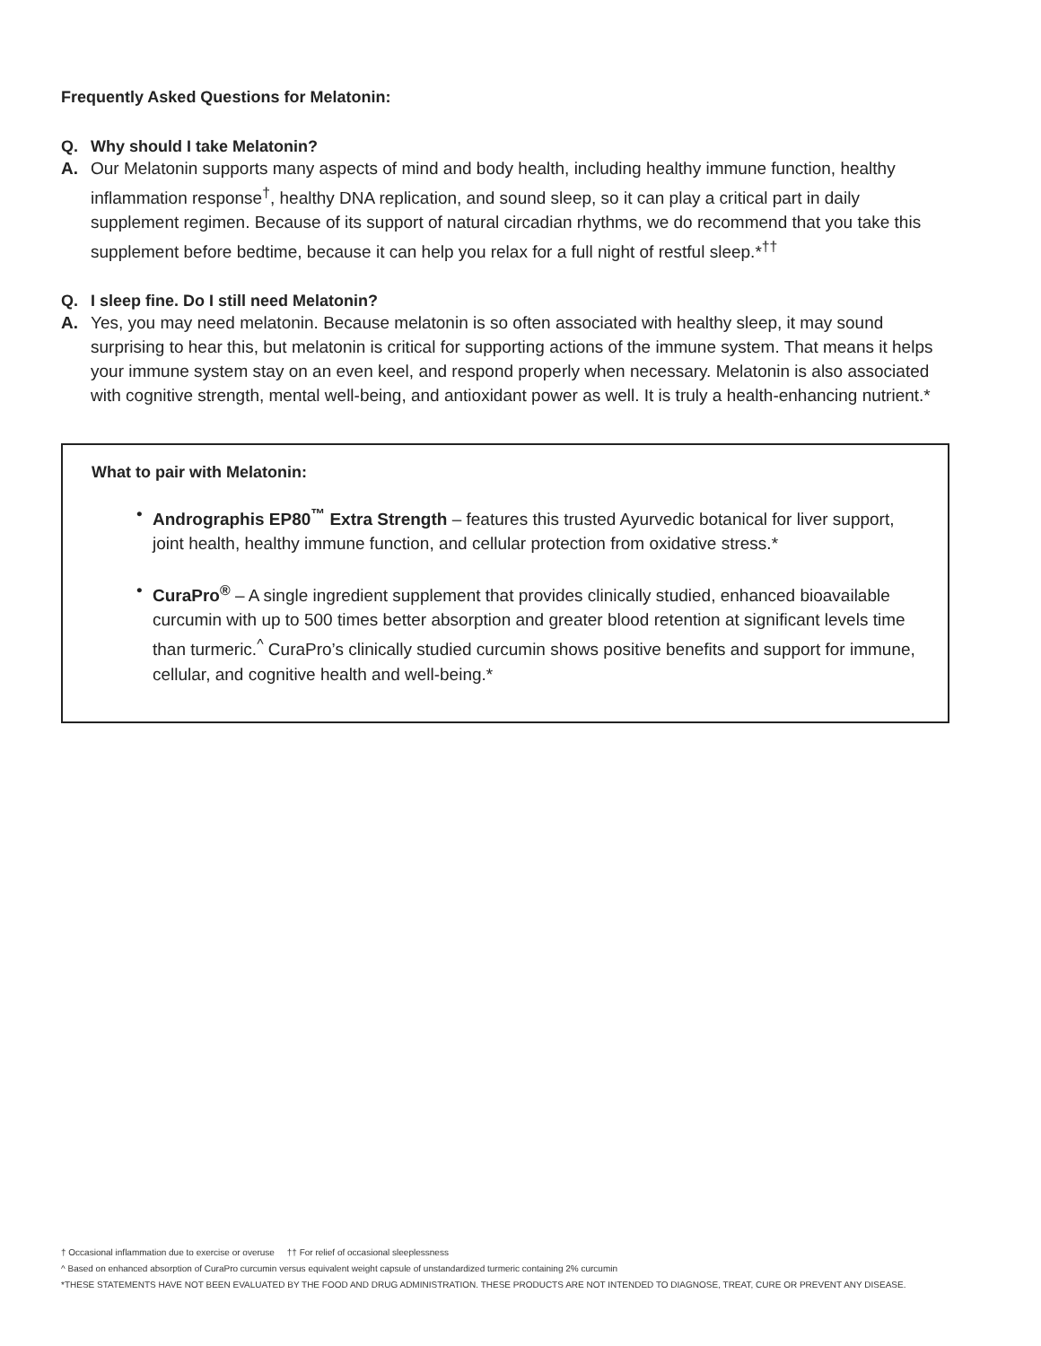Frequently Asked Questions for Melatonin:
Q. Why should I take Melatonin?
A. Our Melatonin supports many aspects of mind and body health, including healthy immune function, healthy inflammation response<sup>†</sup>, healthy DNA replication, and sound sleep, so it can play a critical part in daily supplement regimen. Because of its support of natural circadian rhythms, we do recommend that you take this supplement before bedtime, because it can help you relax for a full night of restful sleep.*<sup>††</sup>
Q. I sleep fine. Do I still need Melatonin?
A. Yes, you may need melatonin. Because melatonin is so often associated with healthy sleep, it may sound surprising to hear this, but melatonin is critical for supporting actions of the immune system. That means it helps your immune system stay on an even keel, and respond properly when necessary. Melatonin is also associated with cognitive strength, mental well-being, and antioxidant power as well. It is truly a health-enhancing nutrient.*
What to pair with Melatonin:
• Andrographis EP80<sup>™</sup> Extra Strength – features this trusted Ayurvedic botanical for liver support, joint health, healthy immune function, and cellular protection from oxidative stress.*
• CuraPro<sup>®</sup> – A single ingredient supplement that provides clinically studied, enhanced bioavailable curcumin with up to 500 times better absorption and greater blood retention at significant levels time than turmeric.<sup>^</sup> CuraPro’s clinically studied curcumin shows positive benefits and support for immune, cellular, and cognitive health and well-being.*
† Occasional inflammation due to exercise or overuse †† For relief of occasional sleeplessness
^ Based on enhanced absorption of CuraPro curcumin versus equivalent weight capsule of unstandardized turmeric containing 2% curcumin
*THESE STATEMENTS HAVE NOT BEEN EVALUATED BY THE FOOD AND DRUG ADMINISTRATION. THESE PRODUCTS ARE NOT INTENDED TO DIAGNOSE, TREAT, CURE OR PREVENT ANY DISEASE.